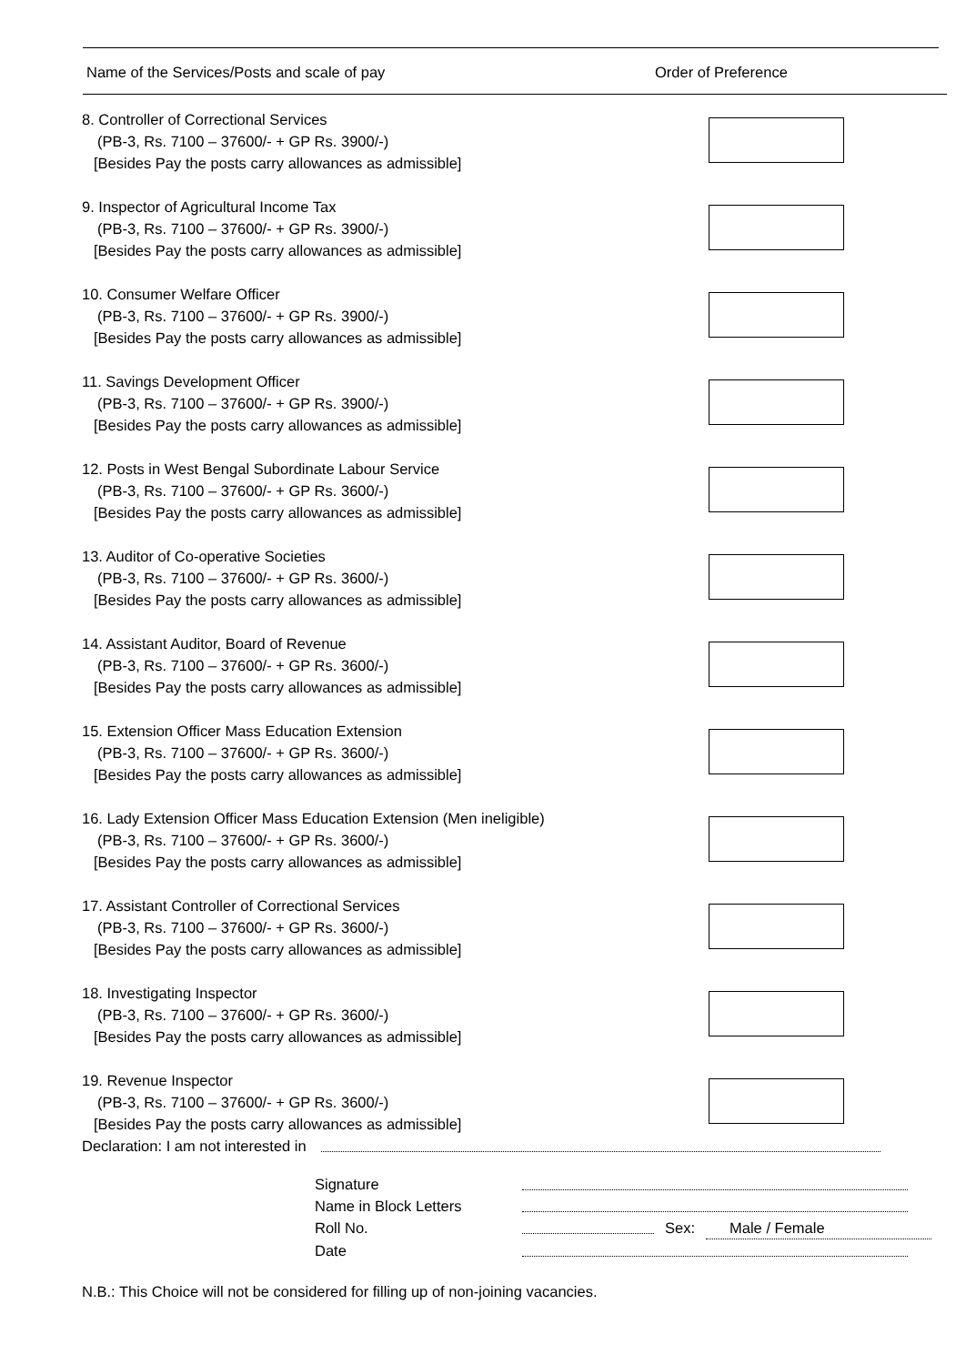Name of the Services/Posts and scale of pay Order of Preference
8. Controller of Correctional Services
(PB-3, Rs. 7100 – 37600/- + GP Rs. 3900/-)
[Besides Pay the posts carry allowances as admissible]
9. Inspector of Agricultural Income Tax
(PB-3, Rs. 7100 – 37600/- + GP Rs. 3900/-)
[Besides Pay the posts carry allowances as admissible]
10. Consumer Welfare Officer
(PB-3, Rs. 7100 – 37600/- + GP Rs. 3900/-)
[Besides Pay the posts carry allowances as admissible]
11. Savings Development Officer
(PB-3, Rs. 7100 – 37600/- + GP Rs. 3900/-)
[Besides Pay the posts carry allowances as admissible]
12. Posts in West Bengal Subordinate Labour Service
(PB-3, Rs. 7100 – 37600/- + GP Rs. 3600/-)
[Besides Pay the posts carry allowances as admissible]
13. Auditor of Co-operative Societies
(PB-3, Rs. 7100 – 37600/- + GP Rs. 3600/-)
[Besides Pay the posts carry allowances as admissible]
14. Assistant Auditor, Board of Revenue
(PB-3, Rs. 7100 – 37600/- + GP Rs. 3600/-)
[Besides Pay the posts carry allowances as admissible]
15. Extension Officer Mass Education Extension
(PB-3, Rs. 7100 – 37600/- + GP Rs. 3600/-)
[Besides Pay the posts carry allowances as admissible]
16. Lady Extension Officer Mass Education Extension (Men ineligible)
(PB-3, Rs. 7100 – 37600/- + GP Rs. 3600/-)
[Besides Pay the posts carry allowances as admissible]
17. Assistant Controller of Correctional Services
(PB-3, Rs. 7100 – 37600/- + GP Rs. 3600/-)
[Besides Pay the posts carry allowances as admissible]
18. Investigating Inspector
(PB-3, Rs. 7100 – 37600/- + GP Rs. 3600/-)
[Besides Pay the posts carry allowances as admissible]
19. Revenue Inspector
(PB-3, Rs. 7100 – 37600/- + GP Rs. 3600/-)
[Besides Pay the posts carry allowances as admissible]
Declaration: I am not interested in
Signature
Name in Block Letters
Roll No. Sex: Male / Female
Date
N.B.: This Choice will not be considered for filling up of non-joining vacancies.